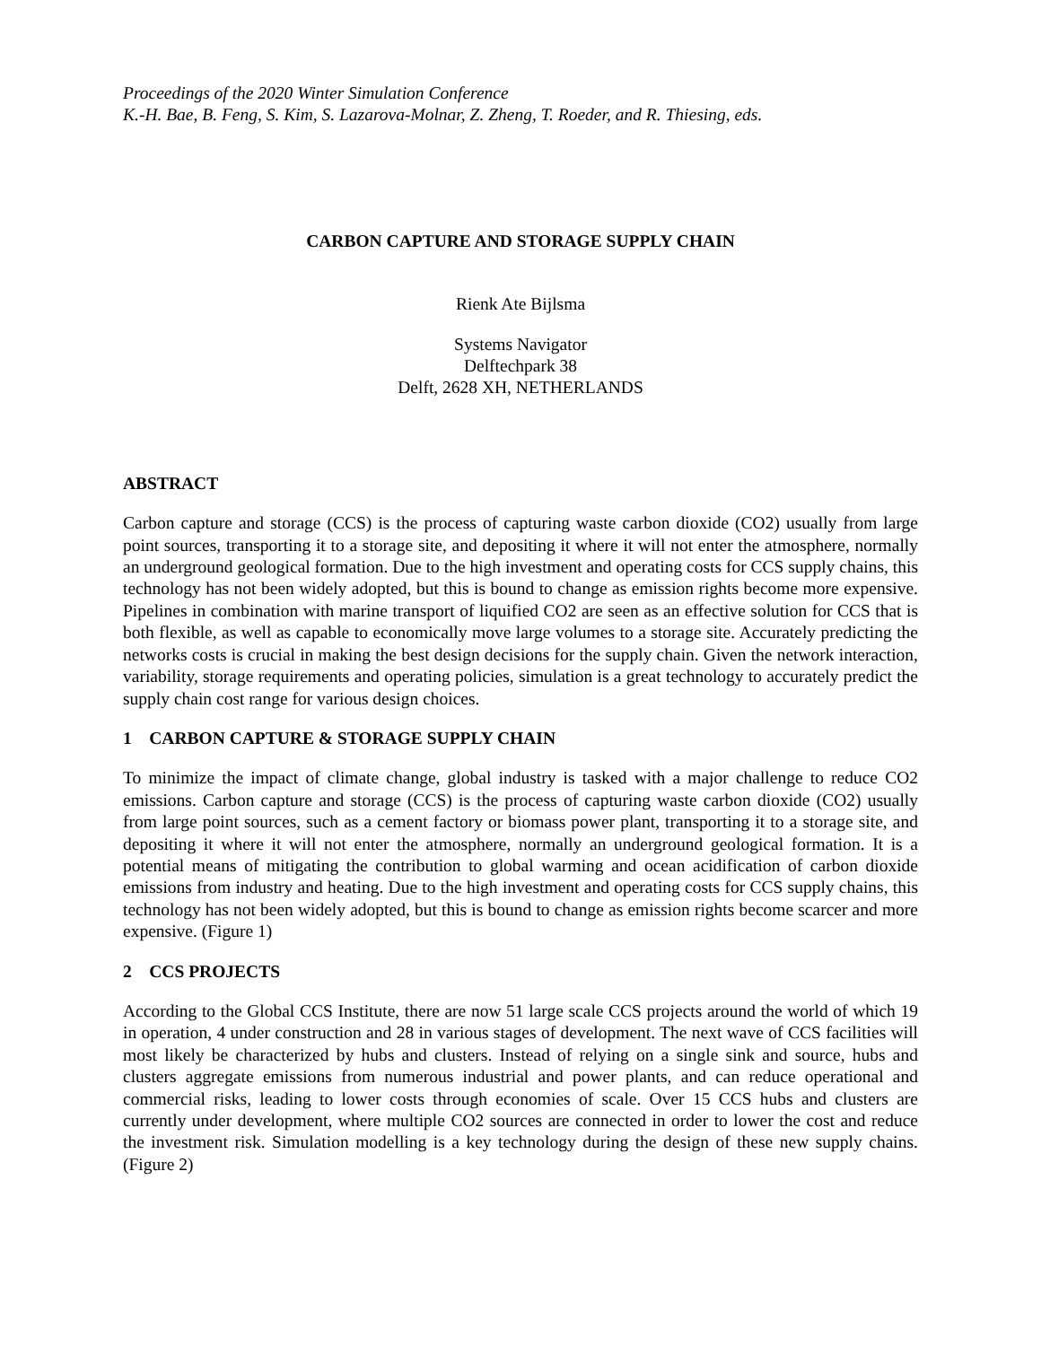Proceedings of the 2020 Winter Simulation Conference
K.-H. Bae, B. Feng, S. Kim, S. Lazarova-Molnar, Z. Zheng, T. Roeder, and R. Thiesing, eds.
CARBON CAPTURE AND STORAGE SUPPLY CHAIN
Rienk Ate Bijlsma
Systems Navigator
Delftechpark 38
Delft, 2628 XH, NETHERLANDS
ABSTRACT
Carbon capture and storage (CCS) is the process of capturing waste carbon dioxide (CO2) usually from large point sources, transporting it to a storage site, and depositing it where it will not enter the atmosphere, normally an underground geological formation. Due to the high investment and operating costs for CCS supply chains, this technology has not been widely adopted, but this is bound to change as emission rights become more expensive. Pipelines in combination with marine transport of liquified CO2 are seen as an effective solution for CCS that is both flexible, as well as capable to economically move large volumes to a storage site. Accurately predicting the networks costs is crucial in making the best design decisions for the supply chain. Given the network interaction, variability, storage requirements and operating policies, simulation is a great technology to accurately predict the supply chain cost range for various design choices.
1 CARBON CAPTURE & STORAGE SUPPLY CHAIN
To minimize the impact of climate change, global industry is tasked with a major challenge to reduce CO2 emissions. Carbon capture and storage (CCS) is the process of capturing waste carbon dioxide (CO2) usually from large point sources, such as a cement factory or biomass power plant, transporting it to a storage site, and depositing it where it will not enter the atmosphere, normally an underground geological formation. It is a potential means of mitigating the contribution to global warming and ocean acidification of carbon dioxide emissions from industry and heating. Due to the high investment and operating costs for CCS supply chains, this technology has not been widely adopted, but this is bound to change as emission rights become scarcer and more expensive. (Figure 1)
2 CCS PROJECTS
According to the Global CCS Institute, there are now 51 large scale CCS projects around the world of which 19 in operation, 4 under construction and 28 in various stages of development. The next wave of CCS facilities will most likely be characterized by hubs and clusters. Instead of relying on a single sink and source, hubs and clusters aggregate emissions from numerous industrial and power plants, and can reduce operational and commercial risks, leading to lower costs through economies of scale. Over 15 CCS hubs and clusters are currently under development, where multiple CO2 sources are connected in order to lower the cost and reduce the investment risk. Simulation modelling is a key technology during the design of these new supply chains. (Figure 2)